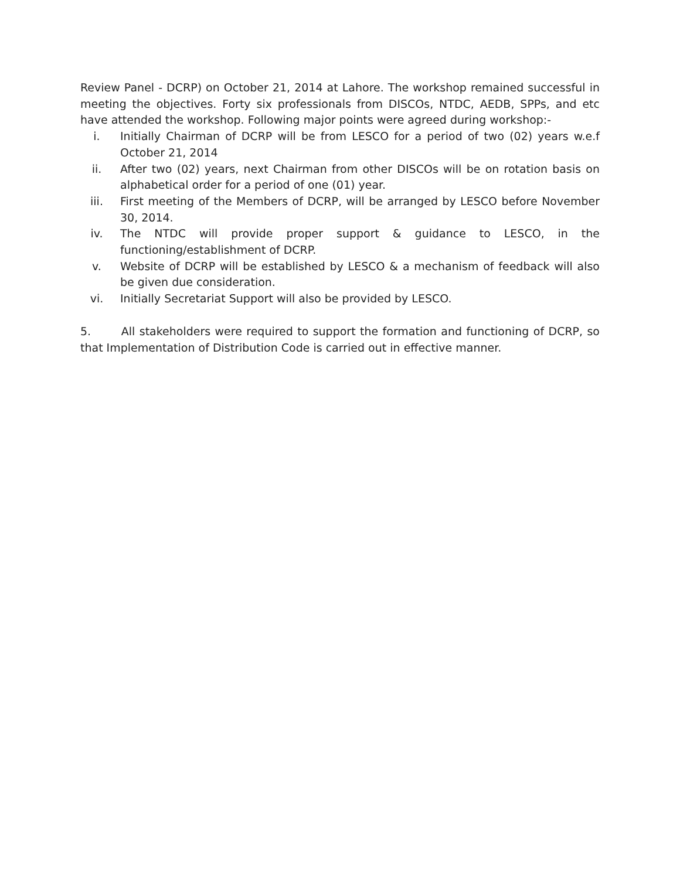Review Panel - DCRP) on October 21, 2014 at Lahore. The workshop remained successful in meeting the objectives. Forty six professionals from DISCOs, NTDC, AEDB, SPPs, and etc have attended the workshop. Following major points were agreed during workshop:-
i. Initially Chairman of DCRP will be from LESCO for a period of two (02) years w.e.f October 21, 2014
ii. After two (02) years, next Chairman from other DISCOs will be on rotation basis on alphabetical order for a period of one (01) year.
iii. First meeting of the Members of DCRP, will be arranged by LESCO before November 30, 2014.
iv. The NTDC will provide proper support & guidance to LESCO, in the functioning/establishment of DCRP.
v. Website of DCRP will be established by LESCO & a mechanism of feedback will also be given due consideration.
vi. Initially Secretariat Support will also be provided by LESCO.
5. All stakeholders were required to support the formation and functioning of DCRP, so that Implementation of Distribution Code is carried out in effective manner.